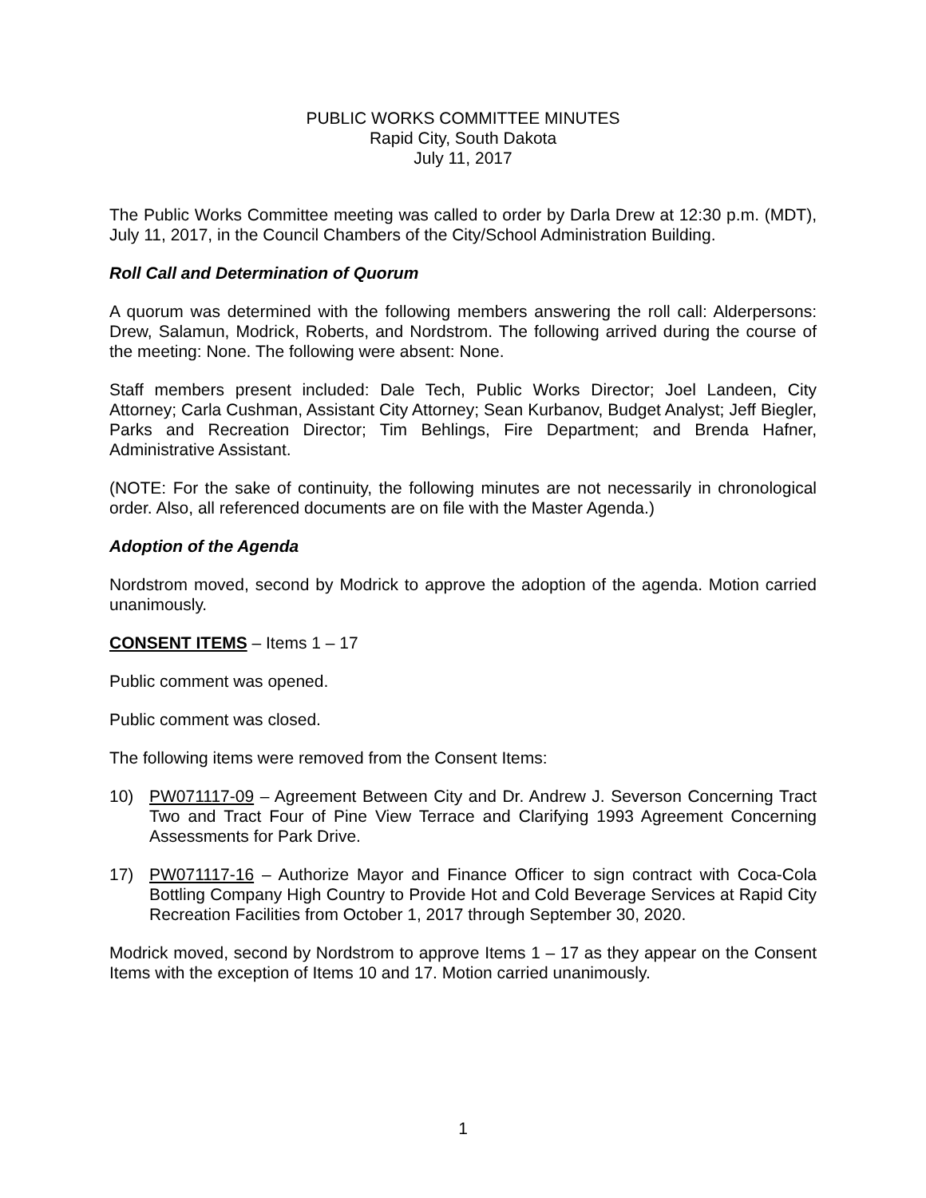PUBLIC WORKS COMMITTEE MINUTES
Rapid City, South Dakota
July 11, 2017
The Public Works Committee meeting was called to order by Darla Drew at 12:30 p.m. (MDT), July 11, 2017, in the Council Chambers of the City/School Administration Building.
Roll Call and Determination of Quorum
A quorum was determined with the following members answering the roll call: Alderpersons: Drew, Salamun, Modrick, Roberts, and Nordstrom. The following arrived during the course of the meeting: None. The following were absent: None.
Staff members present included: Dale Tech, Public Works Director; Joel Landeen, City Attorney; Carla Cushman, Assistant City Attorney; Sean Kurbanov, Budget Analyst; Jeff Biegler, Parks and Recreation Director; Tim Behlings, Fire Department; and Brenda Hafner, Administrative Assistant.
(NOTE: For the sake of continuity, the following minutes are not necessarily in chronological order. Also, all referenced documents are on file with the Master Agenda.)
Adoption of the Agenda
Nordstrom moved, second by Modrick to approve the adoption of the agenda. Motion carried unanimously.
CONSENT ITEMS – Items 1 – 17
Public comment was opened.
Public comment was closed.
The following items were removed from the Consent Items:
10) PW071117-09 – Agreement Between City and Dr. Andrew J. Severson Concerning Tract Two and Tract Four of Pine View Terrace and Clarifying 1993 Agreement Concerning Assessments for Park Drive.
17) PW071117-16 – Authorize Mayor and Finance Officer to sign contract with Coca-Cola Bottling Company High Country to Provide Hot and Cold Beverage Services at Rapid City Recreation Facilities from October 1, 2017 through September 30, 2020.
Modrick moved, second by Nordstrom to approve Items 1 – 17 as they appear on the Consent Items with the exception of Items 10 and 17. Motion carried unanimously.
1